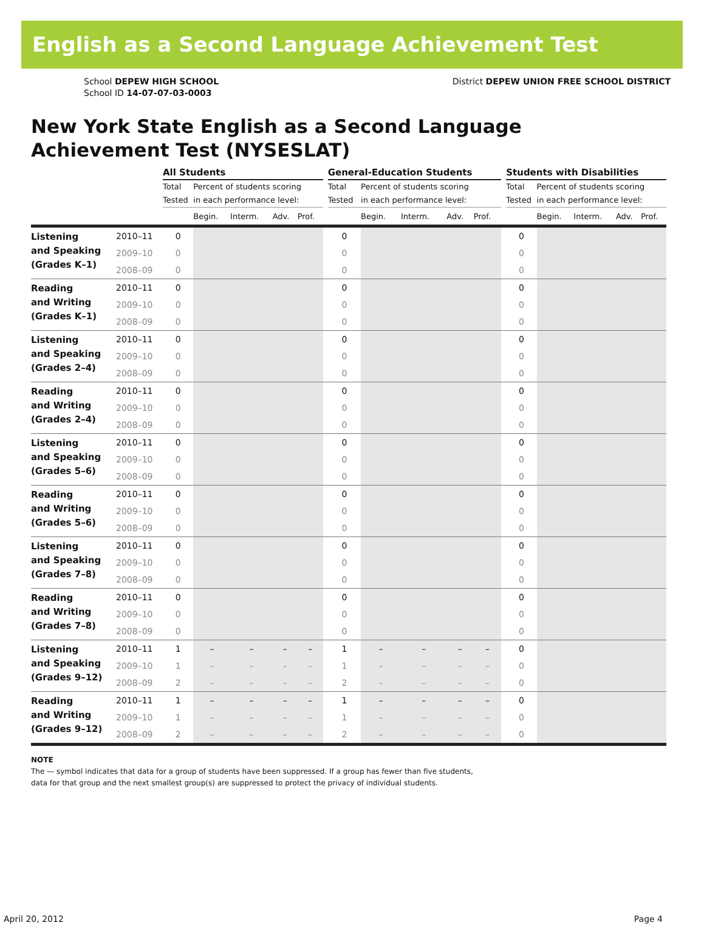English as a Second Language Achievement Test
School DEPEW HIGH SCHOOL
School ID 14-07-07-03-0003
District DEPEW UNION FREE SCHOOL DISTRICT
New York State English as a Second Language
Achievement Test (NYSESLAT)
| | | All Students | | | | | | General-Education Students | | | | | | Students with Disabilities | | | | |
| --- | --- | --- | --- | --- | --- | --- | --- | --- | --- | --- | --- | --- | --- | --- | --- | --- | --- | --- |
| | | Total Tested | Percent of students scoring in each performance level: | | | | | Total Tested | Percent of students scoring in each performance level: | | | | | Total Tested | Percent of students scoring in each performance level: | | | |
| | | | Begin. | Interm. | Adv. | Prof. | | | Begin. | Interm. | Adv. | Prof. | | | Begin. | Interm. | Adv. | Prof. |
| Listening and Speaking (Grades K–1) | 2010–11 | 0 | | | | | | 0 | | | | | | 0 | | | | |
| | 2009–10 | 0 | | | | | | 0 | | | | | | 0 | | | | |
| | 2008–09 | 0 | | | | | | 0 | | | | | | 0 | | | | |
| Reading and Writing (Grades K–1) | 2010–11 | 0 | | | | | | 0 | | | | | | 0 | | | | |
| | 2009–10 | 0 | | | | | | 0 | | | | | | 0 | | | | |
| | 2008–09 | 0 | | | | | | 0 | | | | | | 0 | | | | |
| Listening and Speaking (Grades 2–4) | 2010–11 | 0 | | | | | | 0 | | | | | | 0 | | | | |
| | 2009–10 | 0 | | | | | | 0 | | | | | | 0 | | | | |
| | 2008–09 | 0 | | | | | | 0 | | | | | | 0 | | | | |
| Reading and Writing (Grades 2–4) | 2010–11 | 0 | | | | | | 0 | | | | | | 0 | | | | |
| | 2009–10 | 0 | | | | | | 0 | | | | | | 0 | | | | |
| | 2008–09 | 0 | | | | | | 0 | | | | | | 0 | | | | |
| Listening and Speaking (Grades 5–6) | 2010–11 | 0 | | | | | | 0 | | | | | | 0 | | | | |
| | 2009–10 | 0 | | | | | | 0 | | | | | | 0 | | | | |
| | 2008–09 | 0 | | | | | | 0 | | | | | | 0 | | | | |
| Reading and Writing (Grades 5–6) | 2010–11 | 0 | | | | | | 0 | | | | | | 0 | | | | |
| | 2009–10 | 0 | | | | | | 0 | | | | | | 0 | | | | |
| | 2008–09 | 0 | | | | | | 0 | | | | | | 0 | | | | |
| Listening and Speaking (Grades 7–8) | 2010–11 | 0 | | | | | | 0 | | | | | | 0 | | | | |
| | 2009–10 | 0 | | | | | | 0 | | | | | | 0 | | | | |
| | 2008–09 | 0 | | | | | | 0 | | | | | | 0 | | | | |
| Reading and Writing (Grades 7–8) | 2010–11 | 0 | | | | | | 0 | | | | | | 0 | | | | |
| | 2009–10 | 0 | | | | | | 0 | | | | | | 0 | | | | |
| | 2008–09 | 0 | | | | | | 0 | | | | | | 0 | | | | |
| Listening and Speaking (Grades 9–12) | 2010–11 | 1 | – | – | – | – | | 1 | – | – | – | – | | 0 | | | | |
| | 2009–10 | 1 | – | – | – | – | | 1 | – | – | – | – | | 0 | | | | |
| | 2008–09 | 2 | – | – | – | – | | 2 | – | – | – | – | | 0 | | | | |
| Reading and Writing (Grades 9–12) | 2010–11 | 1 | – | – | – | – | | 1 | – | – | – | – | | 0 | | | | |
| | 2009–10 | 1 | – | – | – | – | | 1 | – | – | – | – | | 0 | | | | |
| | 2008–09 | 2 | – | – | – | – | | 2 | – | – | – | – | | 0 | | | | |
NOTE
The — symbol indicates that data for a group of students have been suppressed. If a group has fewer than five students,
data for that group and the next smallest group(s) are suppressed to protect the privacy of individual students.
April 20, 2012 Page 4